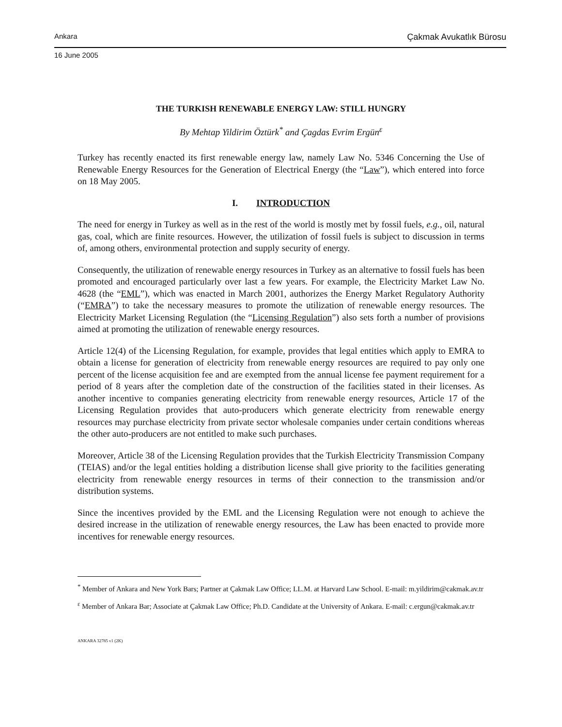Ankara Çakmak Avukatlık Bürosu
16 June 2005
THE TURKISH RENEWABLE ENERGY LAW: STILL HUNGRY
By Mehtap Yildirim Öztürk<sup>*</sup> and Çagdas Evrim Ergün<sup>ε</sup>
Turkey has recently enacted its first renewable energy law, namely Law No. 5346 Concerning the Use of Renewable Energy Resources for the Generation of Electrical Energy (the “Law”), which entered into force on 18 May 2005.
I. INTRODUCTION
The need for energy in Turkey as well as in the rest of the world is mostly met by fossil fuels, e.g., oil, natural gas, coal, which are finite resources. However, the utilization of fossil fuels is subject to discussion in terms of, among others, environmental protection and supply security of energy.
Consequently, the utilization of renewable energy resources in Turkey as an alternative to fossil fuels has been promoted and encouraged particularly over last a few years. For example, the Electricity Market Law No. 4628 (the “EML”), which was enacted in March 2001, authorizes the Energy Market Regulatory Authority (“EMRA”) to take the necessary measures to promote the utilization of renewable energy resources. The Electricity Market Licensing Regulation (the “Licensing Regulation”) also sets forth a number of provisions aimed at promoting the utilization of renewable energy resources.
Article 12(4) of the Licensing Regulation, for example, provides that legal entities which apply to EMRA to obtain a license for generation of electricity from renewable energy resources are required to pay only one percent of the license acquisition fee and are exempted from the annual license fee payment requirement for a period of 8 years after the completion date of the construction of the facilities stated in their licenses. As another incentive to companies generating electricity from renewable energy resources, Article 17 of the Licensing Regulation provides that auto-producers which generate electricity from renewable energy resources may purchase electricity from private sector wholesale companies under certain conditions whereas the other auto-producers are not entitled to make such purchases.
Moreover, Article 38 of the Licensing Regulation provides that the Turkish Electricity Transmission Company (TEIAS) and/or the legal entities holding a distribution license shall give priority to the facilities generating electricity from renewable energy resources in terms of their connection to the transmission and/or distribution systems.
Since the incentives provided by the EML and the Licensing Regulation were not enough to achieve the desired increase in the utilization of renewable energy resources, the Law has been enacted to provide more incentives for renewable energy resources.
<sup>*</sup> Member of Ankara and New York Bars; Partner at Çakmak Law Office; LL.M. at Harvard Law School. E-mail: m.yildirim@cakmak.av.tr
<sup>ε</sup> Member of Ankara Bar; Associate at Çakmak Law Office; Ph.D. Candidate at the University of Ankara. E-mail: c.ergun@cakmak.av.tr
ANKARA 32785 v1 (2K)